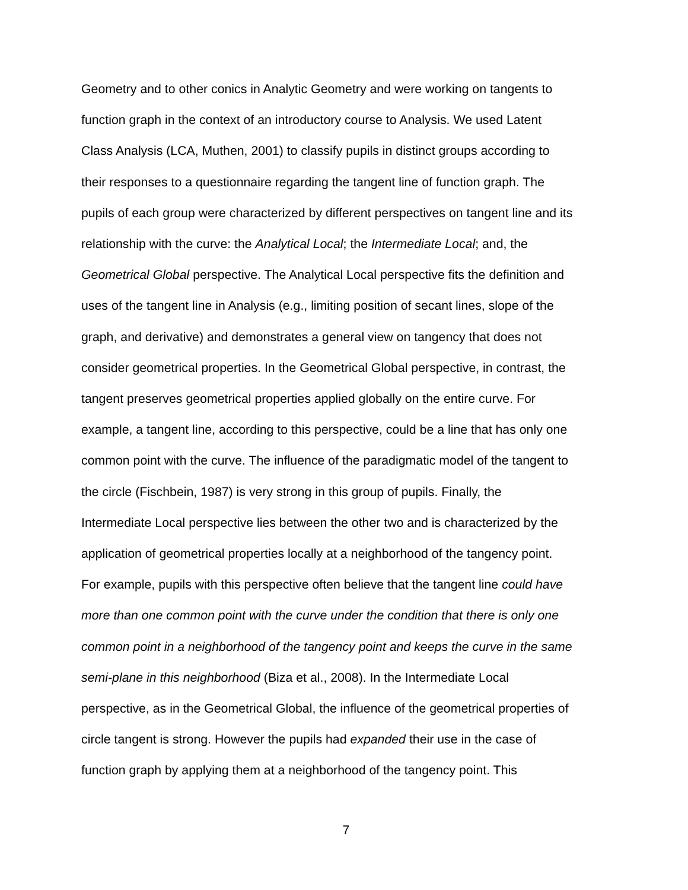Geometry and to other conics in Analytic Geometry and were working on tangents to
function graph in the context of an introductory course to Analysis. We used Latent
Class Analysis (LCA, Muthen, 2001) to classify pupils in distinct groups according to
their responses to a questionnaire regarding the tangent line of function graph. The
pupils of each group were characterized by different perspectives on tangent line and its
relationship with the curve: the Analytical Local; the Intermediate Local; and, the
Geometrical Global perspective. The Analytical Local perspective fits the definition and
uses of the tangent line in Analysis (e.g., limiting position of secant lines, slope of the
graph, and derivative) and demonstrates a general view on tangency that does not
consider geometrical properties. In the Geometrical Global perspective, in contrast, the
tangent preserves geometrical properties applied globally on the entire curve. For
example, a tangent line, according to this perspective, could be a line that has only one
common point with the curve. The influence of the paradigmatic model of the tangent to
the circle (Fischbein, 1987) is very strong in this group of pupils. Finally, the
Intermediate Local perspective lies between the other two and is characterized by the
application of geometrical properties locally at a neighborhood of the tangency point.
For example, pupils with this perspective often believe that the tangent line could have
more than one common point with the curve under the condition that there is only one
common point in a neighborhood of the tangency point and keeps the curve in the same
semi-plane in this neighborhood (Biza et al., 2008). In the Intermediate Local
perspective, as in the Geometrical Global, the influence of the geometrical properties of
circle tangent is strong. However the pupils had expanded their use in the case of
function graph by applying them at a neighborhood of the tangency point. This
7